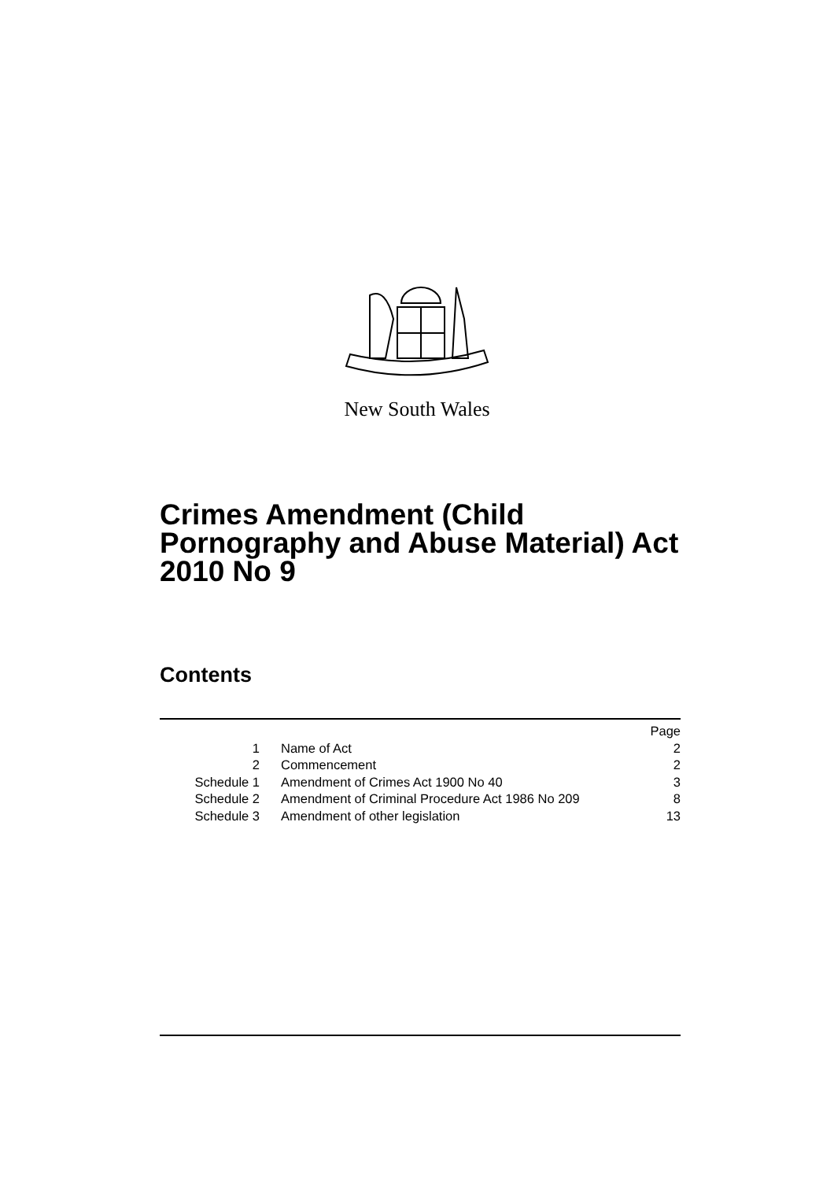New South Wales
Crimes Amendment (Child Pornography and Abuse Material) Act 2010 No 9
Contents
| | | Page |
| --- | --- | --- |
| 1 | Name of Act | 2 |
| 2 | Commencement | 2 |
| Schedule 1 | Amendment of Crimes Act 1900 No 40 | 3 |
| Schedule 2 | Amendment of Criminal Procedure Act 1986 No 209 | 8 |
| Schedule 3 | Amendment of other legislation | 13 |